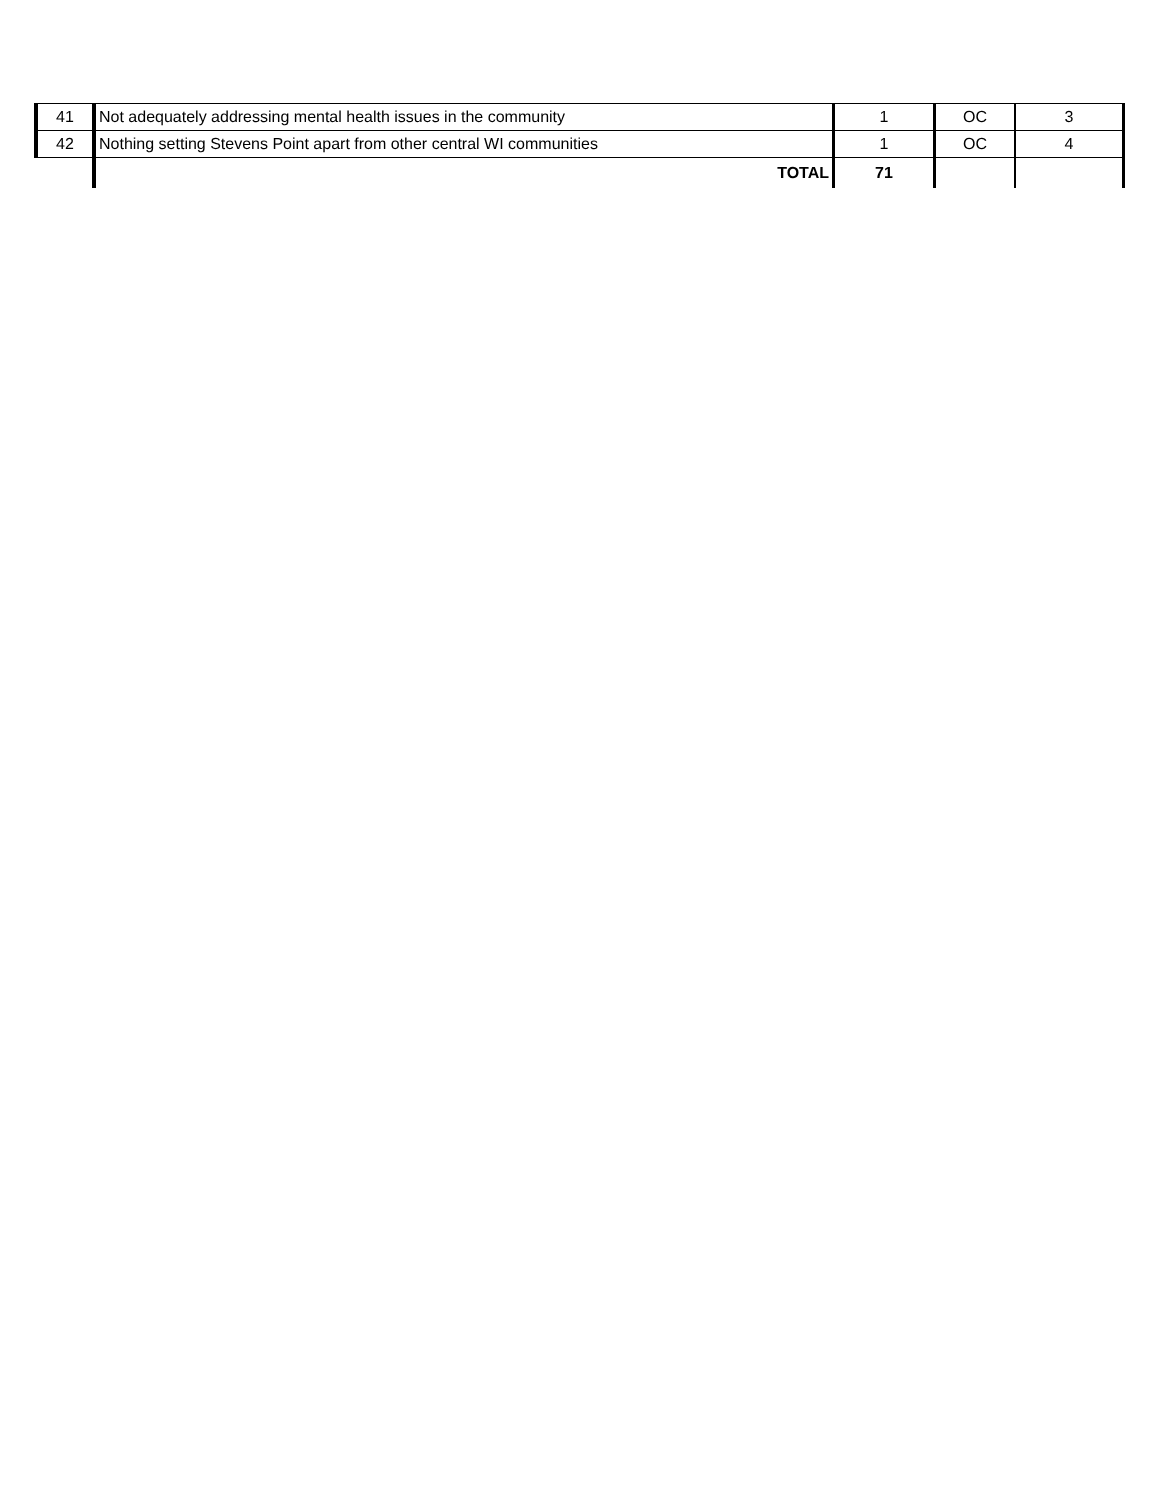| 41 | Not adequately addressing mental health issues in the community | 1 | OC | 3 |
| 42 | Nothing setting Stevens Point apart from other central WI communities | 1 | OC | 4 |
| | TOTAL | 71 | | |